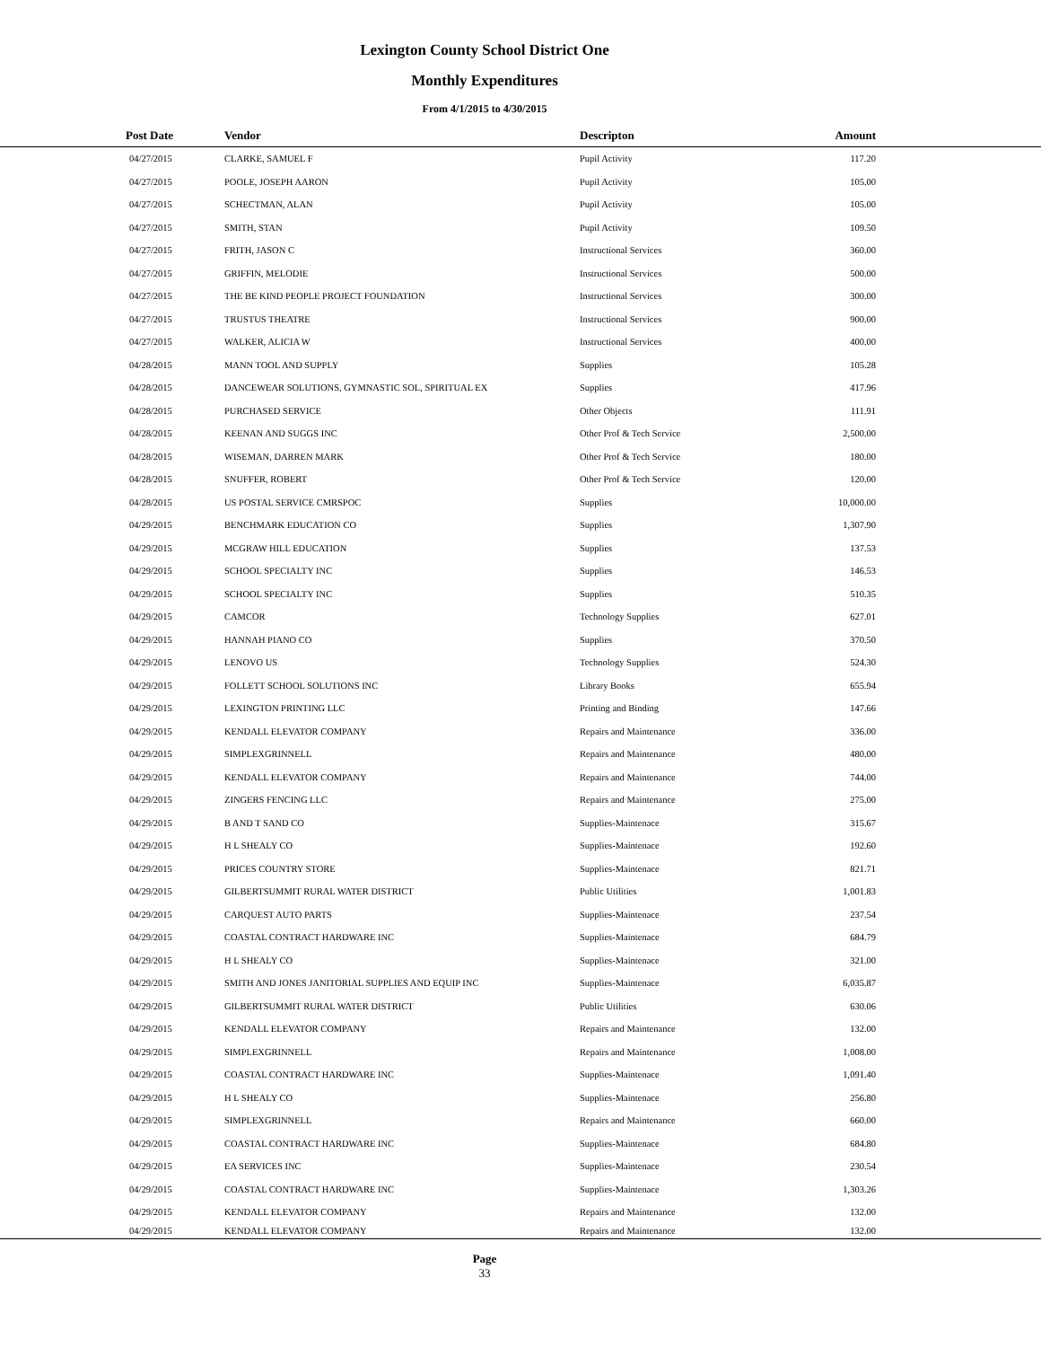Lexington County School District One
Monthly Expenditures
From 4/1/2015 to 4/30/2015
| Post Date | Vendor | Descripton | Amount | |
| --- | --- | --- | --- | --- |
| 04/27/2015 | CLARKE, SAMUEL F | Pupil Activity | 117.20 | |
| 04/27/2015 | POOLE, JOSEPH AARON | Pupil Activity | 105.00 | |
| 04/27/2015 | SCHECTMAN, ALAN | Pupil Activity | 105.00 | |
| 04/27/2015 | SMITH, STAN | Pupil Activity | 109.50 | |
| 04/27/2015 | FRITH, JASON C | Instructional Services | 360.00 | |
| 04/27/2015 | GRIFFIN, MELODIE | Instructional Services | 500.00 | |
| 04/27/2015 | THE BE KIND PEOPLE PROJECT FOUNDATION | Instructional Services | 300.00 | |
| 04/27/2015 | TRUSTUS THEATRE | Instructional Services | 900.00 | |
| 04/27/2015 | WALKER, ALICIA W | Instructional Services | 400.00 | |
| 04/28/2015 | MANN TOOL AND SUPPLY | Supplies | 105.28 | |
| 04/28/2015 | DANCEWEAR SOLUTIONS, GYMNASTIC SOL, SPIRITUAL EX | Supplies | 417.96 | |
| 04/28/2015 | PURCHASED SERVICE | Other Objects | 111.91 | |
| 04/28/2015 | KEENAN AND SUGGS INC | Other Prof & Tech Service | 2,500.00 | |
| 04/28/2015 | WISEMAN, DARREN MARK | Other Prof & Tech Service | 180.00 | |
| 04/28/2015 | SNUFFER, ROBERT | Other Prof & Tech Service | 120.00 | |
| 04/28/2015 | US POSTAL SERVICE CMRSPOC | Supplies | 10,000.00 | |
| 04/29/2015 | BENCHMARK EDUCATION CO | Supplies | 1,307.90 | |
| 04/29/2015 | MCGRAW HILL EDUCATION | Supplies | 137.53 | |
| 04/29/2015 | SCHOOL SPECIALTY INC | Supplies | 146.53 | |
| 04/29/2015 | SCHOOL SPECIALTY INC | Supplies | 510.35 | |
| 04/29/2015 | CAMCOR | Technology Supplies | 627.01 | |
| 04/29/2015 | HANNAH PIANO CO | Supplies | 370.50 | |
| 04/29/2015 | LENOVO US | Technology Supplies | 524.30 | |
| 04/29/2015 | FOLLETT SCHOOL SOLUTIONS INC | Library Books | 655.94 | |
| 04/29/2015 | LEXINGTON PRINTING LLC | Printing and Binding | 147.66 | |
| 04/29/2015 | KENDALL ELEVATOR COMPANY | Repairs and Maintenance | 336.00 | |
| 04/29/2015 | SIMPLEXGRINNELL | Repairs and Maintenance | 480.00 | |
| 04/29/2015 | KENDALL ELEVATOR COMPANY | Repairs and Maintenance | 744.00 | |
| 04/29/2015 | ZINGERS FENCING LLC | Repairs and Maintenance | 275.00 | |
| 04/29/2015 | B AND T SAND CO | Supplies-Maintenace | 315.67 | |
| 04/29/2015 | H L SHEALY CO | Supplies-Maintenace | 192.60 | |
| 04/29/2015 | PRICES COUNTRY STORE | Supplies-Maintenace | 821.71 | |
| 04/29/2015 | GILBERTSUMMIT RURAL WATER DISTRICT | Public Utilities | 1,001.83 | |
| 04/29/2015 | CARQUEST AUTO PARTS | Supplies-Maintenace | 237.54 | |
| 04/29/2015 | COASTAL CONTRACT HARDWARE INC | Supplies-Maintenace | 684.79 | |
| 04/29/2015 | H L SHEALY CO | Supplies-Maintenace | 321.00 | |
| 04/29/2015 | SMITH AND JONES JANITORIAL SUPPLIES AND EQUIP INC | Supplies-Maintenace | 6,035.87 | |
| 04/29/2015 | GILBERTSUMMIT RURAL WATER DISTRICT | Public Utilities | 630.06 | |
| 04/29/2015 | KENDALL ELEVATOR COMPANY | Repairs and Maintenance | 132.00 | |
| 04/29/2015 | SIMPLEXGRINNELL | Repairs and Maintenance | 1,008.00 | |
| 04/29/2015 | COASTAL CONTRACT HARDWARE INC | Supplies-Maintenace | 1,091.40 | |
| 04/29/2015 | H L SHEALY CO | Supplies-Maintenace | 256.80 | |
| 04/29/2015 | SIMPLEXGRINNELL | Repairs and Maintenance | 660.00 | |
| 04/29/2015 | COASTAL CONTRACT HARDWARE INC | Supplies-Maintenace | 684.80 | |
| 04/29/2015 | EA SERVICES INC | Supplies-Maintenace | 230.54 | |
| 04/29/2015 | COASTAL CONTRACT HARDWARE INC | Supplies-Maintenace | 1,303.26 | |
| 04/29/2015 | KENDALL ELEVATOR COMPANY | Repairs and Maintenance | 132.00 | |
| 04/29/2015 | KENDALL ELEVATOR COMPANY | Repairs and Maintenance | 132.00 | |
Page
33